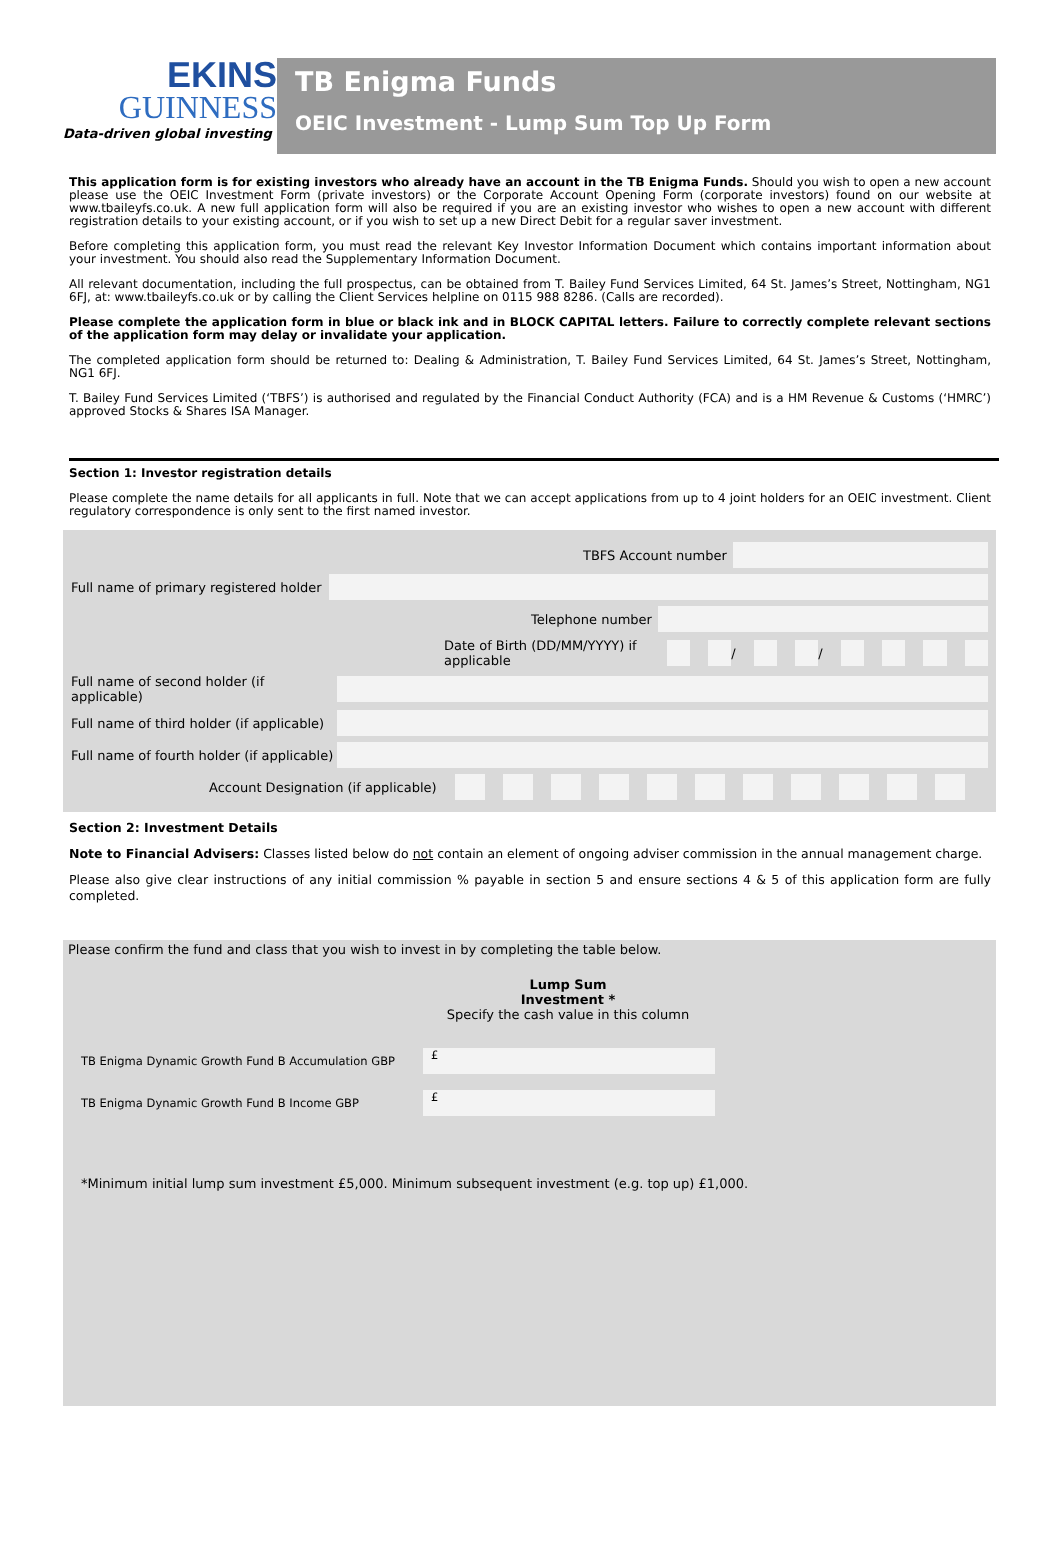EKINS
GUINNESS
Data-driven global investing
TB Enigma Funds
OEIC Investment - Lump Sum Top Up Form
This application form is for existing investors who already have an account in the TB Enigma Funds. Should you wish to open a new account please use the OEIC Investment Form (private investors) or the Corporate Account Opening Form (corporate investors) found on our website at www.tbaileyfs.co.uk. A new full application form will also be required if you are an existing investor who wishes to open a new account with different registration details to your existing account, or if you wish to set up a new Direct Debit for a regular saver investment.
Before completing this application form, you must read the relevant Key Investor Information Document which contains important information about your investment. You should also read the Supplementary Information Document.
All relevant documentation, including the full prospectus, can be obtained from T. Bailey Fund Services Limited, 64 St. James’s Street, Nottingham, NG1 6FJ, at: www.tbaileyfs.co.uk or by calling the Client Services helpline on 0115 988 8286. (Calls are recorded).
Please complete the application form in blue or black ink and in BLOCK CAPITAL letters. Failure to correctly complete relevant sections of the application form may delay or invalidate your application.
The completed application form should be returned to: Dealing & Administration, T. Bailey Fund Services Limited, 64 St. James’s Street, Nottingham, NG1 6FJ.
T. Bailey Fund Services Limited (‘TBFS’) is authorised and regulated by the Financial Conduct Authority (FCA) and is a HM Revenue & Customs (‘HMRC’) approved Stocks & Shares ISA Manager.
Section 1: Investor registration details
Please complete the name details for all applicants in full. Note that we can accept applications from up to 4 joint holders for an OEIC investment. Client regulatory correspondence is only sent to the first named investor.
TBFS Account number
Full name of primary registered holder
Telephone number
Date of Birth (DD/MM/YYYY) if applicable
/
/
Full name of second holder (if applicable)
Full name of third holder (if applicable)
Full name of fourth holder (if applicable)
Account Designation (if applicable)
Section 2: Investment Details
Note to Financial Advisers: Classes listed below do not contain an element of ongoing adviser commission in the annual management charge.
Please also give clear instructions of any initial commission % payable in section 5 and ensure sections 4 & 5 of this application form are fully completed.
Please confirm the fund and class that you wish to invest in by completing the table below.
Lump Sum
Investment *
Specify the cash value in this column
TB Enigma Dynamic Growth Fund B Accumulation GBP
£
TB Enigma Dynamic Growth Fund B Income GBP
£
*Minimum initial lump sum investment £5,000. Minimum subsequent investment (e.g. top up) £1,000.